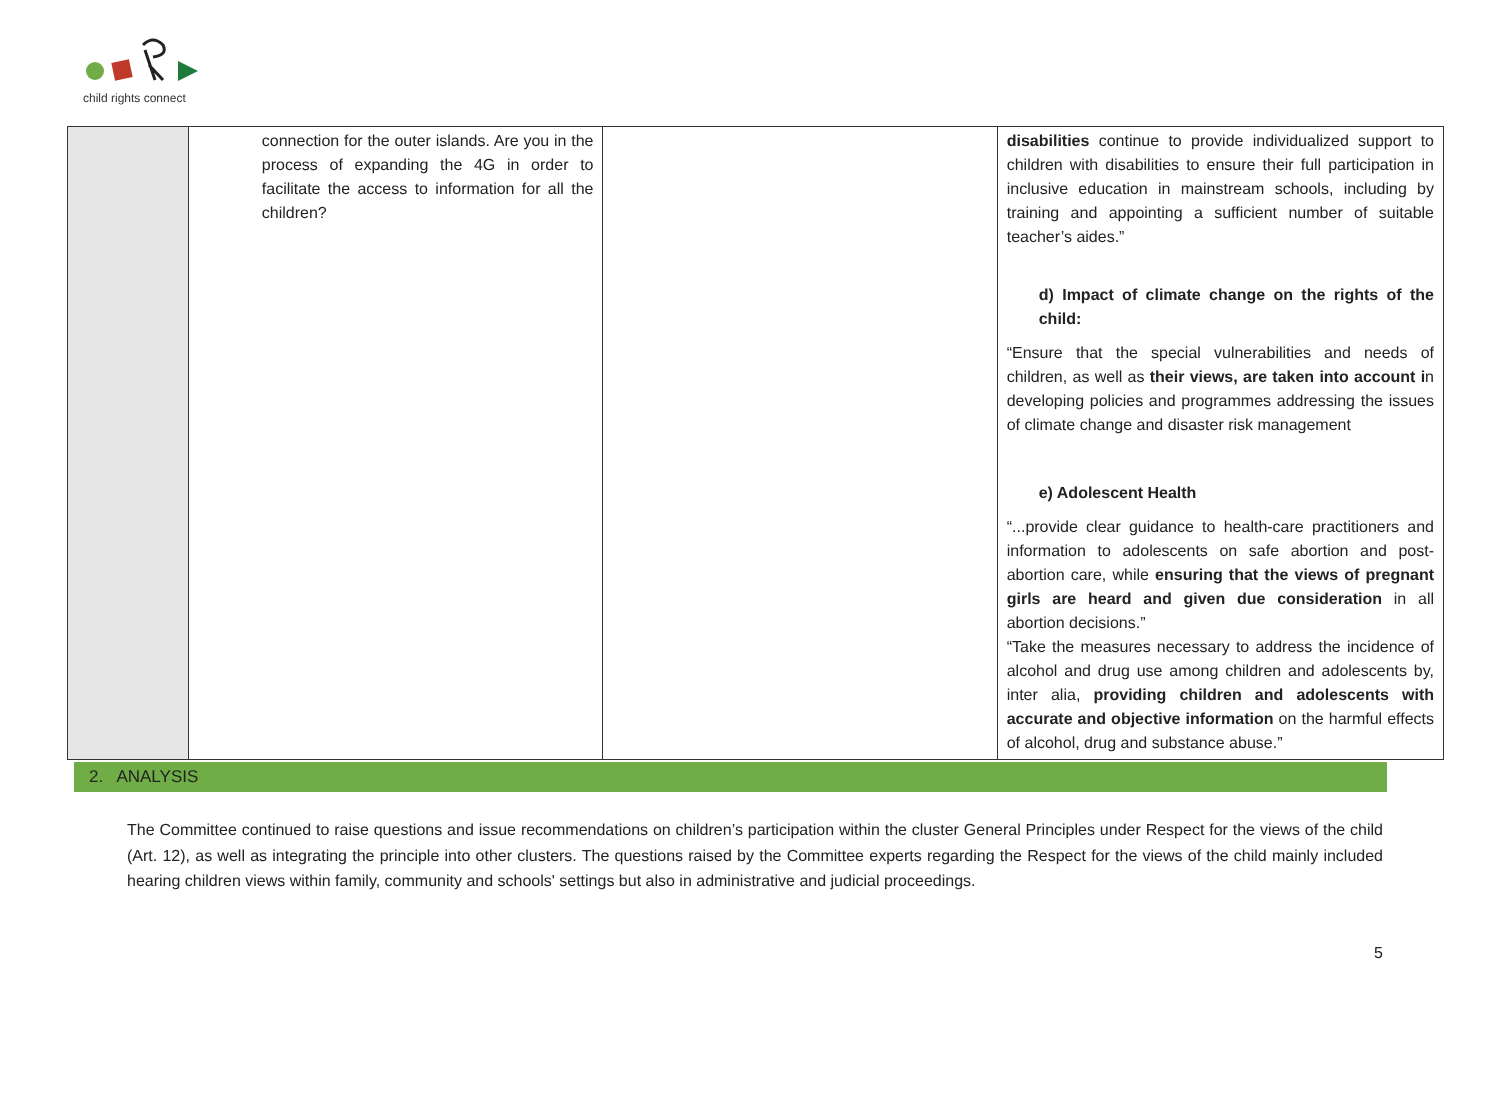child rights connect
| | connection for the outer islands. Are you in the process of expanding the 4G in order to facilitate the access to information for all the children? | | disabilities continue to provide individualized support to children with disabilities to ensure their full participation in inclusive education in mainstream schools, including by training and appointing a sufficient number of suitable teacher’s aides.” d) Impact of climate change on the rights of the child: “Ensure that the special vulnerabilities and needs of children, as well as their views, are taken into account i n developing policies and programmes addressing the issues of climate change and disaster risk management e) Adolescent Health “...provide clear guidance to health-care practitioners and information to adolescents on safe abortion and post-abortion care, while ensuring that the views of pregnant girls are heard and given due consideration in all abortion decisions.” “Take the measures necessary to address the incidence of alcohol and drug use among children and adolescents by, inter alia, providing children and adolescents with accurate and objective information on the harmful effects of alcohol, drug and substance abuse.” |
2. ANALYSIS
The Committee continued to raise questions and issue recommendations on children’s participation within the cluster General Principles under Respect for the views of the child (Art. 12), as well as integrating the principle into other clusters. The questions raised by the Committee experts regarding the Respect for the views of the child mainly included hearing children views within family, community and schools' settings but also in administrative and judicial proceedings.
5